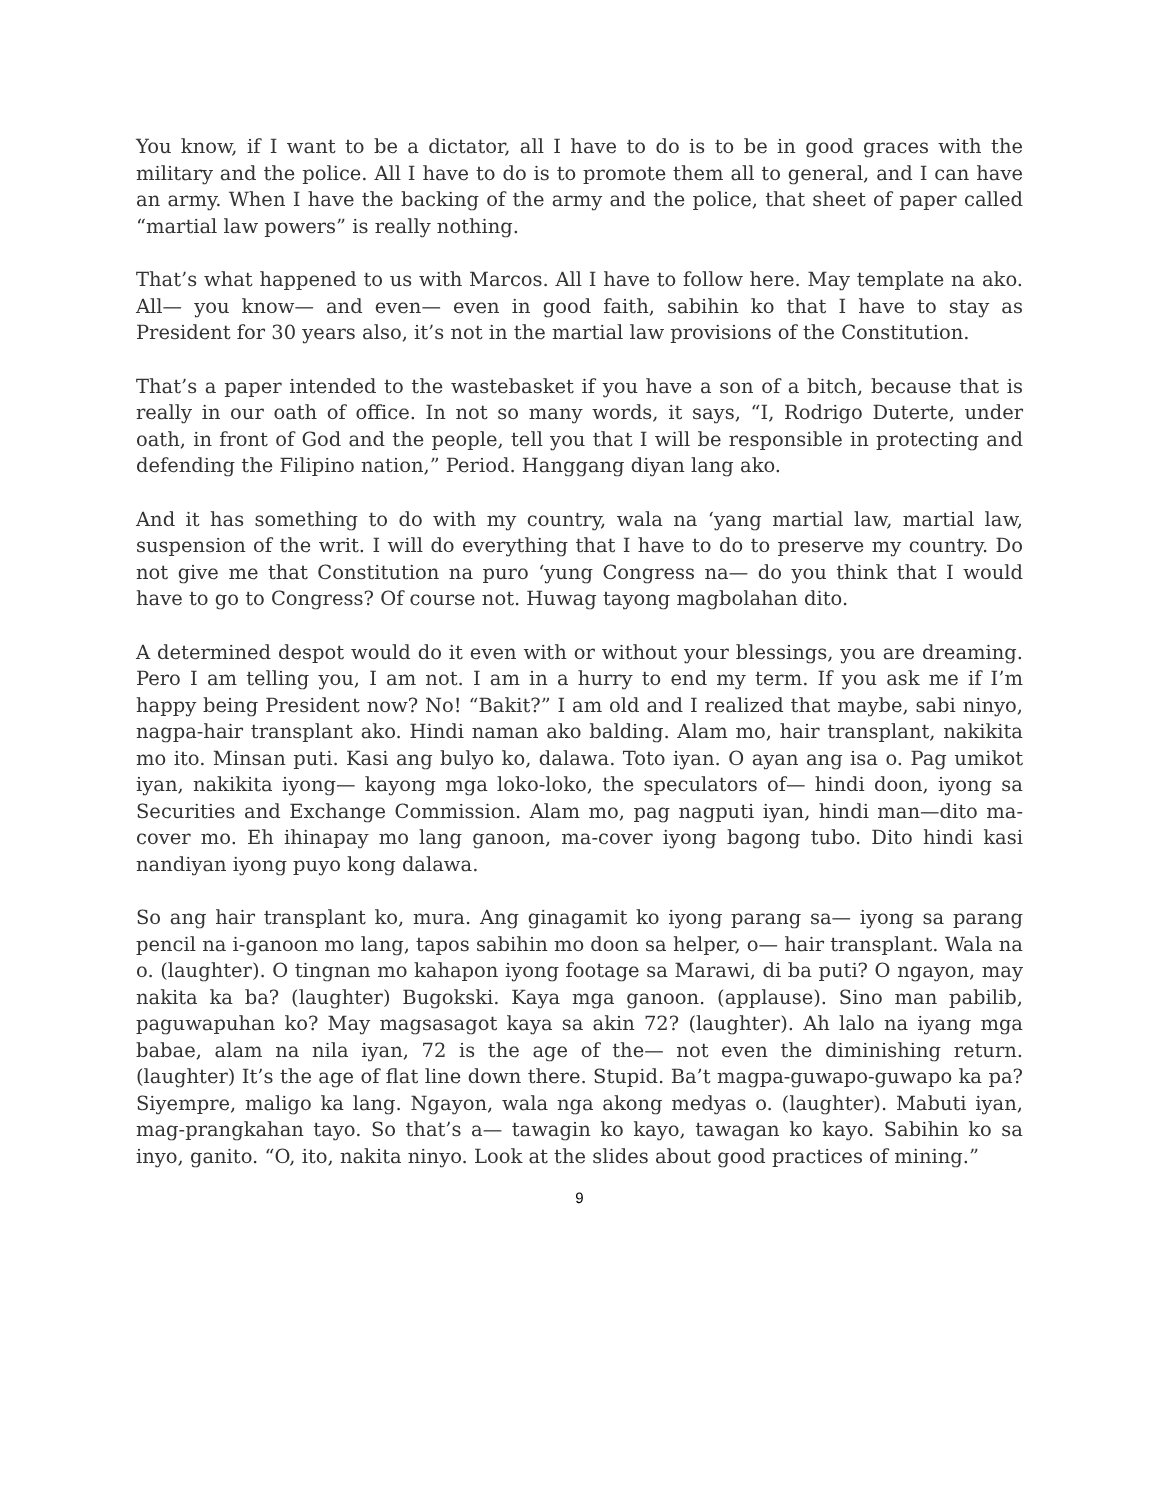You know, if I want to be a dictator, all I have to do is to be in good graces with the military and the police. All I have to do is to promote them all to general, and I can have an army. When I have the backing of the army and the police, that sheet of paper called “martial law powers” is really nothing.
That’s what happened to us with Marcos. All I have to follow here. May template na ako. All— you know— and even— even in good faith, sabihin ko that I have to stay as President for 30 years also, it’s not in the martial law provisions of the Constitution.
That’s a paper intended to the wastebasket if you have a son of a bitch, because that is really in our oath of office. In not so many words, it says, “I, Rodrigo Duterte, under oath, in front of God and the people, tell you that I will be responsible in protecting and defending the Filipino nation,” Period. Hanggang diyan lang ako.
And it has something to do with my country, wala na ‘yang martial law, martial law, suspension of the writ. I will do everything that I have to do to preserve my country. Do not give me that Constitution na puro ‘yung Congress na— do you think that I would have to go to Congress? Of course not. Huwag tayong magbolahan dito.
A determined despot would do it even with or without your blessings, you are dreaming. Pero I am telling you, I am not. I am in a hurry to end my term. If you ask me if I’m happy being President now? No! “Bakit?” I am old and I realized that maybe, sabi ninyo, nagpa-hair transplant ako. Hindi naman ako balding. Alam mo, hair transplant, nakikita mo ito. Minsan puti. Kasi ang bulyo ko, dalawa. Toto iyan. O ayan ang isa o. Pag umikot iyan, nakikita iyong— kayong mga loko-loko, the speculators of— hindi doon, iyong sa Securities and Exchange Commission. Alam mo, pag nagputi iyan, hindi man—dito ma-cover mo. Eh ihinapay mo lang ganoon, ma-cover iyong bagong tubo. Dito hindi kasi nandiyan iyong puyo kong dalawa.
So ang hair transplant ko, mura. Ang ginagamit ko iyong parang sa— iyong sa parang pencil na i-ganoon mo lang, tapos sabihin mo doon sa helper, o— hair transplant. Wala na o. (laughter). O tingnan mo kahapon iyong footage sa Marawi, di ba puti? O ngayon, may nakita ka ba? (laughter) Bugokski. Kaya mga ganoon. (applause). Sino man pabilib, paguwapuhan ko? May magsasagot kaya sa akin 72? (laughter). Ah lalo na iyang mga babae, alam na nila iyan, 72 is the age of the— not even the diminishing return. (laughter) It’s the age of flat line down there. Stupid. Ba’t magpa-guwapo-guwapo ka pa? Siyempre, maligo ka lang. Ngayon, wala nga akong medyas o. (laughter). Mabuti iyan, mag-prangkahan tayo. So that’s a— tawagin ko kayo, tawagan ko kayo. Sabihin ko sa inyo, ganito. “O, ito, nakita ninyo. Look at the slides about good practices of mining.”
9